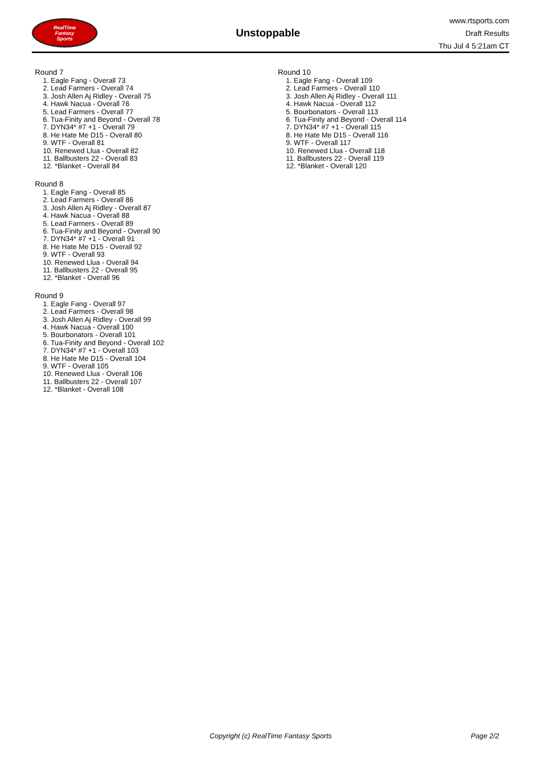RealTime
Fantasy
Sports
Unstoppable
www.rtsports.com
Draft Results
Thu Jul 4 5:21am CT
Round 7
1. Eagle Fang - Overall 73
2. Lead Farmers - Overall 74
3. Josh Allen Aj Ridley - Overall 75
4. Hawk Nacua - Overall 76
5. Lead Farmers - Overall 77
6. Tua-Finity and Beyond - Overall 78
7. DYN34* #7 +1 - Overall 79
8. He Hate Me D15 - Overall 80
9. WTF - Overall 81
10. Renewed Llua - Overall 82
11. Ballbusters 22 - Overall 83
12. *Blanket - Overall 84
Round 8
1. Eagle Fang - Overall 85
2. Lead Farmers - Overall 86
3. Josh Allen Aj Ridley - Overall 87
4. Hawk Nacua - Overall 88
5. Lead Farmers - Overall 89
6. Tua-Finity and Beyond - Overall 90
7. DYN34* #7 +1 - Overall 91
8. He Hate Me D15 - Overall 92
9. WTF - Overall 93
10. Renewed Llua - Overall 94
11. Ballbusters 22 - Overall 95
12. *Blanket - Overall 96
Round 9
1. Eagle Fang - Overall 97
2. Lead Farmers - Overall 98
3. Josh Allen Aj Ridley - Overall 99
4. Hawk Nacua - Overall 100
5. Bourbonators - Overall 101
6. Tua-Finity and Beyond - Overall 102
7. DYN34* #7 +1 - Overall 103
8. He Hate Me D15 - Overall 104
9. WTF - Overall 105
10. Renewed Llua - Overall 106
11. Ballbusters 22 - Overall 107
12. *Blanket - Overall 108
Round 10
1. Eagle Fang - Overall 109
2. Lead Farmers - Overall 110
3. Josh Allen Aj Ridley - Overall 111
4. Hawk Nacua - Overall 112
5. Bourbonators - Overall 113
6. Tua-Finity and Beyond - Overall 114
7. DYN34* #7 +1 - Overall 115
8. He Hate Me D15 - Overall 116
9. WTF - Overall 117
10. Renewed Llua - Overall 118
11. Ballbusters 22 - Overall 119
12. *Blanket - Overall 120
Copyright (c) RealTime Fantasy Sports Page 2/2